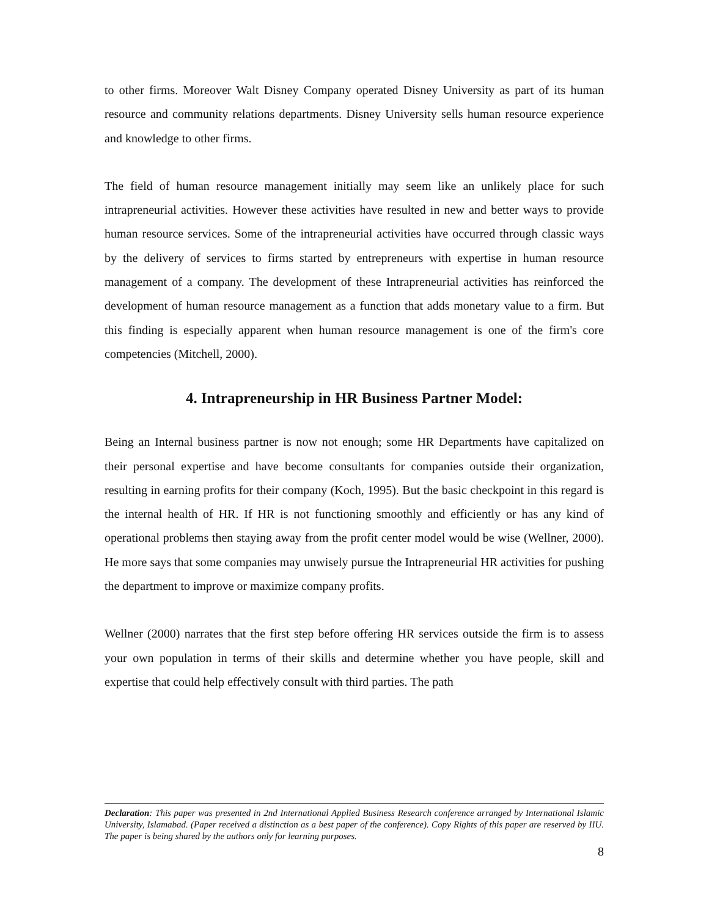to other firms. Moreover Walt Disney Company operated Disney University as part of its human resource and community relations departments. Disney University sells human resource experience and knowledge to other firms.
The field of human resource management initially may seem like an unlikely place for such intrapreneurial activities. However these activities have resulted in new and better ways to provide human resource services. Some of the intrapreneurial activities have occurred through classic ways by the delivery of services to firms started by entrepreneurs with expertise in human resource management of a company. The development of these Intrapreneurial activities has reinforced the development of human resource management as a function that adds monetary value to a firm. But this finding is especially apparent when human resource management is one of the firm's core competencies (Mitchell, 2000).
4. Intrapreneurship in HR Business Partner Model:
Being an Internal business partner is now not enough; some HR Departments have capitalized on their personal expertise and have become consultants for companies outside their organization, resulting in earning profits for their company (Koch, 1995). But the basic checkpoint in this regard is the internal health of HR. If HR is not functioning smoothly and efficiently or has any kind of operational problems then staying away from the profit center model would be wise (Wellner, 2000). He more says that some companies may unwisely pursue the Intrapreneurial HR activities for pushing the department to improve or maximize company profits.
Wellner (2000) narrates that the first step before offering HR services outside the firm is to assess your own population in terms of their skills and determine whether you have people, skill and expertise that could help effectively consult with third parties. The path
Declaration: This paper was presented in 2nd International Applied Business Research conference arranged by International Islamic University, Islamabad. (Paper received a distinction as a best paper of the conference). Copy Rights of this paper are reserved by IIU. The paper is being shared by the authors only for learning purposes.
8